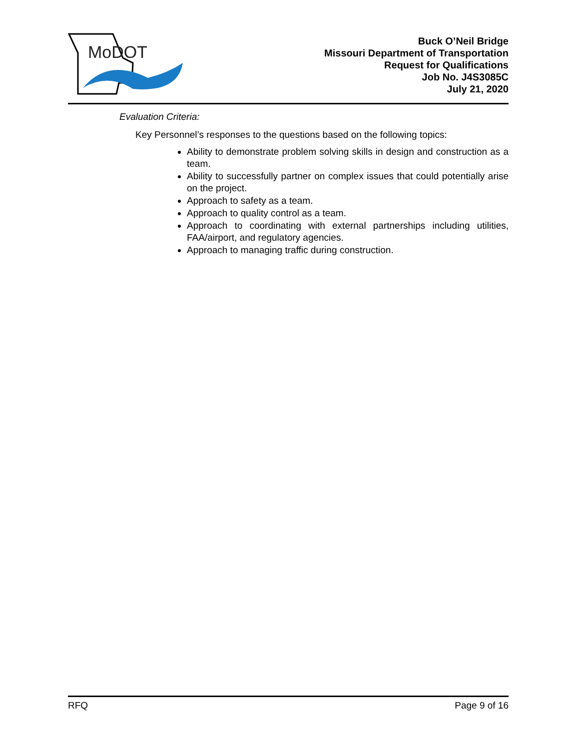MoDOT
Buck O’Neil Bridge
Missouri Department of Transportation
Request for Qualifications
Job No. J4S3085C
July 21, 2020
Evaluation Criteria:
Key Personnel’s responses to the questions based on the following topics:
Ability to demonstrate problem solving skills in design and construction as a team.
Ability to successfully partner on complex issues that could potentially arise on the project.
Approach to safety as a team.
Approach to quality control as a team.
Approach to coordinating with external partnerships including utilities, FAA/airport, and regulatory agencies.
Approach to managing traffic during construction.
RFQ Page 9 of 16